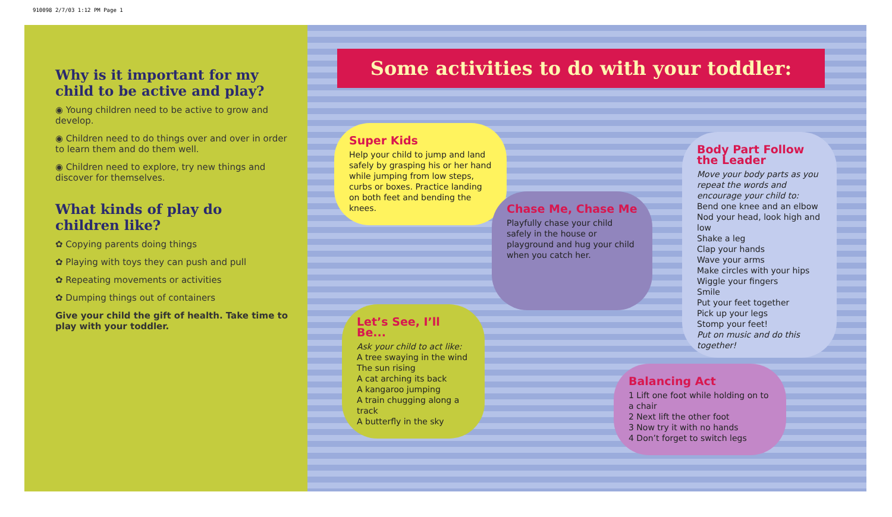910098 2/7/03 1:12 PM Page 1
Why is it important for my child to be active and play?
◉ Young children need to be active to grow and develop.
◉ Children need to do things over and over in order to learn them and do them well.
◉ Children need to explore, try new things and discover for themselves.
What kinds of play do children like?
✿ Copying parents doing things
✿ Playing with toys they can push and pull
✿ Repeating movements or activities
✿ Dumping things out of containers
Give your child the gift of health. Take time to play with your toddler.
Some activities to do with your toddler:
Super Kids
Help your child to jump and land safely by grasping his or her hand while jumping from low steps, curbs or boxes. Practice landing on both feet and bending the knees.
Chase Me, Chase Me
Playfully chase your child safely in the house or playground and hug your child when you catch her.
Body Part Follow the Leader
Move your body parts as you repeat the words and encourage your child to:
Bend one knee and an elbow
Nod your head, look high and low
Shake a leg
Clap your hands
Wave your arms
Make circles with your hips
Wiggle your fingers
Smile
Put your feet together
Pick up your legs
Stomp your feet!
Put on music and do this together!
Let’s See, I’ll Be...
Ask your child to act like:
A tree swaying in the wind
The sun rising
A cat arching its back
A kangaroo jumping
A train chugging along a track
A butterfly in the sky
Balancing Act
1 Lift one foot while holding on to a chair
2 Next lift the other foot
3 Now try it with no hands
4 Don’t forget to switch legs